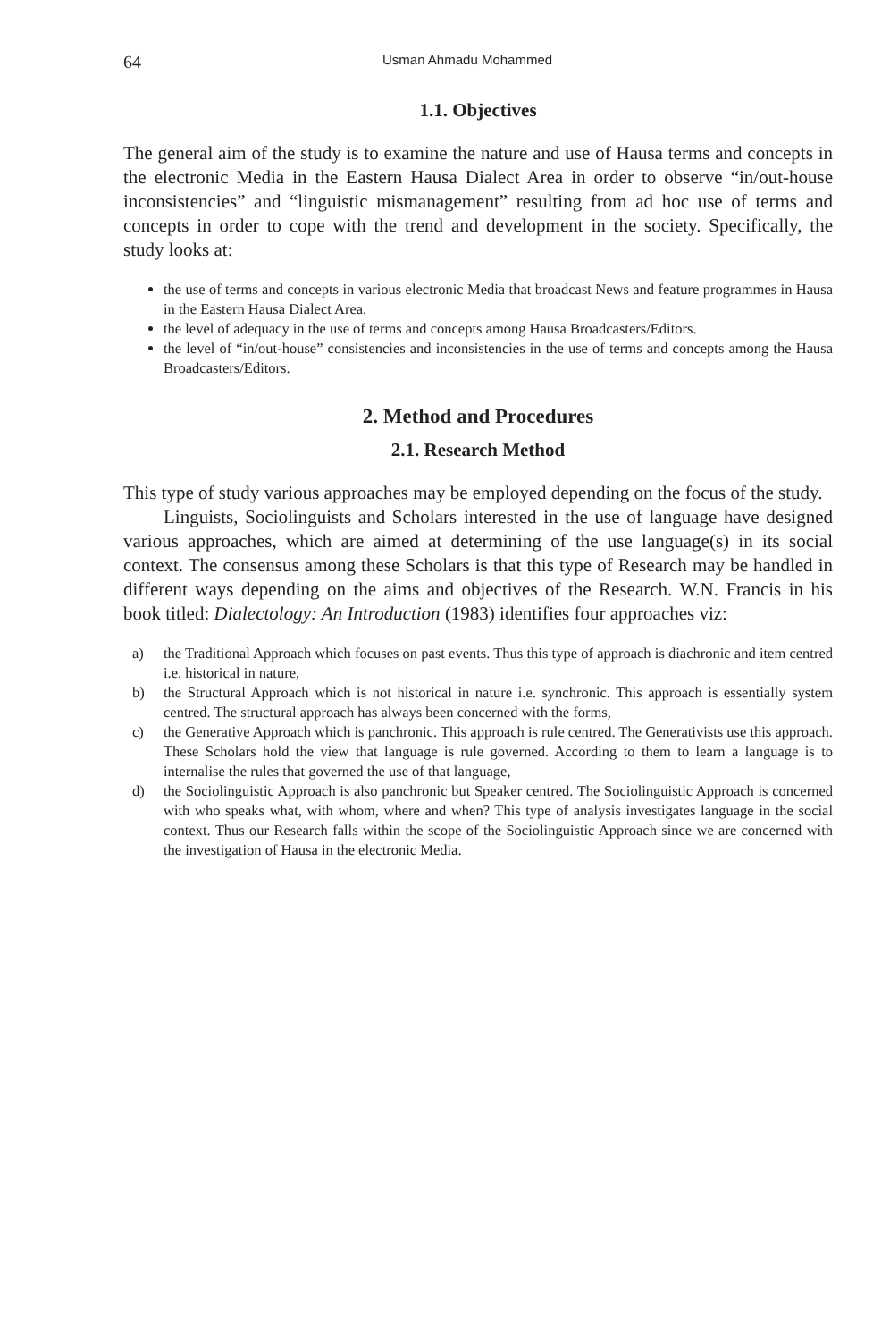64 Usman Ahmadu Mohammed
1.1. Objectives
The general aim of the study is to examine the nature and use of Hausa terms and concepts in the electronic Media in the Eastern Hausa Dialect Area in order to observe “in/out-house inconsistencies” and “linguistic mismanagement” resulting from ad hoc use of terms and concepts in order to cope with the trend and development in the society. Specifically, the study looks at:
the use of terms and concepts in various electronic Media that broadcast News and feature programmes in Hausa in the Eastern Hausa Dialect Area.
the level of adequacy in the use of terms and concepts among Hausa Broadcasters/Editors.
the level of “in/out-house” consistencies and inconsistencies in the use of terms and concepts among the Hausa Broadcasters/Editors.
2. Method and Procedures
2.1. Research Method
This type of study various approaches may be employed depending on the focus of the study.
Linguists, Sociolinguists and Scholars interested in the use of language have designed various approaches, which are aimed at determining of the use language(s) in its social context. The consensus among these Scholars is that this type of Research may be handled in different ways depending on the aims and objectives of the Research. W.N. Francis in his book titled: Dialectology: An Introduction (1983) identifies four approaches viz:
a) the Traditional Approach which focuses on past events. Thus this type of approach is diachronic and item centred i.e. historical in nature,
b) the Structural Approach which is not historical in nature i.e. synchronic. This approach is essentially system centred. The structural approach has always been concerned with the forms,
c) the Generative Approach which is panchronic. This approach is rule centred. The Generativists use this approach. These Scholars hold the view that language is rule governed. According to them to learn a language is to internalise the rules that governed the use of that language,
d) the Sociolinguistic Approach is also panchronic but Speaker centred. The Sociolinguistic Approach is concerned with who speaks what, with whom, where and when? This type of analysis investigates language in the social context. Thus our Research falls within the scope of the Sociolinguistic Approach since we are concerned with the investigation of Hausa in the electronic Media.